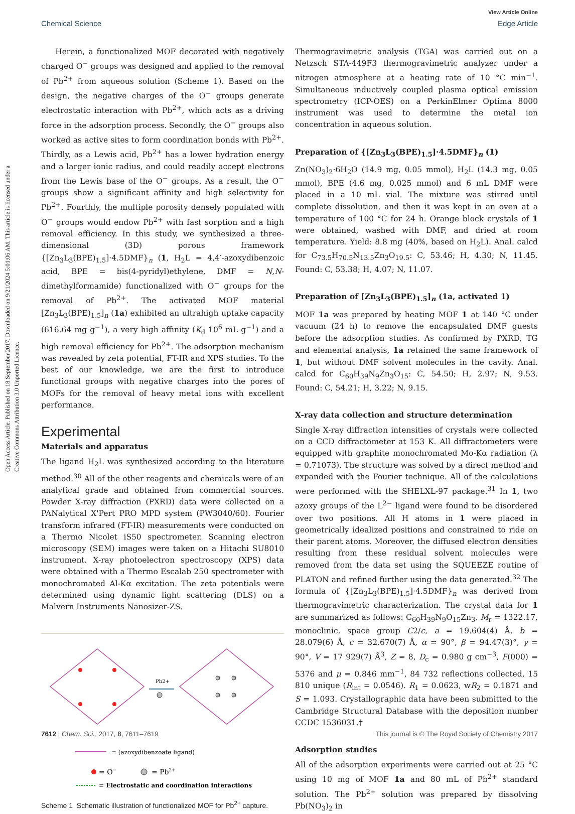View Article Online
Chemical Science Edge Article
Open Access Article. Published on 18 September 2017. Downloaded on 9/21/2024 5:01:06 AM. This article is licensed under a Creative Commons Attribution 3.0 Unported Licence.
Herein, a functionalized MOF decorated with negatively charged O<sup>−</sup> groups was designed and applied to the removal of Pb<sup>2+</sup> from aqueous solution (Scheme 1). Based on the design, the negative charges of the O<sup>−</sup> groups generate electrostatic interaction with Pb<sup>2+</sup>, which acts as a driving force in the adsorption process. Secondly, the O<sup>−</sup> groups also worked as active sites to form coordination bonds with Pb<sup>2+</sup>. Thirdly, as a Lewis acid, Pb<sup>2+</sup> has a lower hydration energy and a larger ionic radius, and could readily accept electrons from the Lewis base of the O<sup>−</sup> groups. As a result, the O<sup>−</sup> groups show a significant affinity and high selectivity for Pb<sup>2+</sup>. Fourthly, the multiple porosity densely populated with O<sup>−</sup> groups would endow Pb<sup>2+</sup> with fast sorption and a high removal efficiency. In this study, we synthesized a three-dimensional (3D) porous framework {[Zn<sub>3</sub>L<sub>3</sub>(BPE)<sub>1.5</sub>]·4.5DMF}<sub>n</sub> (1, H<sub>2</sub>L = 4,4′-azoxydibenzoic acid, BPE = bis(4-pyridyl)ethylene, DMF = N,N-dimethylformamide) functionalized with O<sup>−</sup> groups for the removal of Pb<sup>2+</sup>. The activated MOF material [Zn<sub>3</sub>L<sub>3</sub>(BPE)<sub>1.5</sub>]<sub>n</sub> (1a) exhibited an ultrahigh uptake capacity (616.64 mg g<sup>−1</sup>), a very high affinity (K<sub>d</sub> 10<sup>6</sup> mL g<sup>−1</sup>) and a high removal efficiency for Pb<sup>2+</sup>. The adsorption mechanism was revealed by zeta potential, FT-IR and XPS studies. To the best of our knowledge, we are the first to introduce functional groups with negative charges into the pores of MOFs for the removal of heavy metal ions with excellent performance.
Experimental
Materials and apparatus
The ligand H<sub>2</sub>L was synthesized according to the literature method.<sup>30</sup> All of the other reagents and chemicals were of an analytical grade and obtained from commercial sources. Powder X-ray diffraction (PXRD) data were collected on a PANalytical X'Pert PRO MPD system (PW3040/60). Fourier transform infrared (FT-IR) measurements were conducted on a Thermo Nicolet iS50 spectrometer. Scanning electron microscopy (SEM) images were taken on a Hitachi SU8010 instrument. X-ray photoelectron spectroscopy (XPS) data were obtained with a Thermo Escalab 250 spectrometer with monochromated Al-Kα excitation. The zeta potentials were determined using dynamic light scattering (DLS) on a Malvern Instruments Nanosizer-ZS.
Pb2+
= (azoxydibenzoate ligand)
= O−
= Pb2+
= Electrostatic and coordination interactions
Scheme 1 Schematic illustration of functionalized MOF for Pb<sup>2+</sup> capture.
Thermogravimetric analysis (TGA) was carried out on a Netzsch STA-449F3 thermogravimetric analyzer under a nitrogen atmosphere at a heating rate of 10 °C min<sup>−1</sup>. Simultaneous inductively coupled plasma optical emission spectrometry (ICP-OES) on a PerkinElmer Optima 8000 instrument was used to determine the metal ion concentration in aqueous solution.
Preparation of {[Zn<sub>3</sub>L<sub>3</sub>(BPE)<sub>1.5</sub>]·4.5DMF}<sub>n</sub> (1)
Zn(NO<sub>3</sub>)<sub>2</sub>·6H<sub>2</sub>O (14.9 mg, 0.05 mmol), H<sub>2</sub>L (14.3 mg, 0.05 mmol), BPE (4.6 mg, 0.025 mmol) and 6 mL DMF were placed in a 10 mL vial. The mixture was stirred until complete dissolution, and then it was kept in an oven at a temperature of 100 °C for 24 h. Orange block crystals of 1 were obtained, washed with DMF, and dried at room temperature. Yield: 8.8 mg (40%, based on H<sub>2</sub>L). Anal. calcd for C<sub>73.5</sub>H<sub>70.5</sub>N<sub>13.5</sub>Zn<sub>3</sub>O<sub>19.5</sub>: C, 53.46; H, 4.30; N, 11.45. Found: C, 53.38; H, 4.07; N, 11.07.
Preparation of [Zn<sub>3</sub>L<sub>3</sub>(BPE)<sub>1.5</sub>]<sub>n</sub> (1a, activated 1)
MOF 1a was prepared by heating MOF 1 at 140 °C under vacuum (24 h) to remove the encapsulated DMF guests before the adsorption studies. As confirmed by PXRD, TG and elemental analysis, 1a retained the same framework of 1, but without DMF solvent molecules in the cavity. Anal. calcd for C<sub>60</sub>H<sub>39</sub>N<sub>9</sub>Zn<sub>3</sub>O<sub>15</sub>: C, 54.50; H, 2.97; N, 9.53. Found: C, 54.21; H, 3.22; N, 9.15.
X-ray data collection and structure determination
Single X-ray diffraction intensities of crystals were collected on a CCD diffractometer at 153 K. All diffractometers were equipped with graphite monochromated Mo-Kα radiation (λ = 0.71073). The structure was solved by a direct method and expanded with the Fourier technique. All of the calculations were performed with the SHELXL-97 package.<sup>31</sup> In 1, two azoxy groups of the L<sup>2−</sup> ligand were found to be disordered over two positions. All H atoms in 1 were placed in geometrically idealized positions and constrained to ride on their parent atoms. Moreover, the diffused electron densities resulting from these residual solvent molecules were removed from the data set using the SQUEEZE routine of PLATON and refined further using the data generated.<sup>32</sup> The formula of {[Zn<sub>3</sub>L<sub>3</sub>(BPE)<sub>1.5</sub>]·4.5DMF}<sub>n</sub> was derived from thermogravimetric characterization. The crystal data for 1 are summarized as follows: C<sub>60</sub>H<sub>39</sub>N<sub>9</sub>O<sub>15</sub>Zn<sub>3</sub>, M<sub>r</sub> = 1322.17, monoclinic, space group C2/c, a = 19.604(4) Å, b = 28.079(6) Å, c = 32.670(7) Å, α = 90°, β = 94.47(3)°, γ = 90°, V = 17 929(7) Å<sup>3</sup>, Z = 8, D<sub>c</sub> = 0.980 g cm<sup>−3</sup>, F(000) = 5376 and μ = 0.846 mm<sup>−1</sup>, 84 732 reflections collected, 15 810 unique (R<sub>int</sub> = 0.0546). R<sub>1</sub> = 0.0623, wR<sub>2</sub> = 0.1871 and S = 1.093. Crystallographic data have been submitted to the Cambridge Structural Database with the deposition number CCDC 1536031.†
Adsorption studies
All of the adsorption experiments were carried out at 25 °C using 10 mg of MOF 1a and 80 mL of Pb<sup>2+</sup> standard solution. The Pb<sup>2+</sup> solution was prepared by dissolving Pb(NO<sub>3</sub>)<sub>2</sub> in
7612 | Chem. Sci., 2017, 8, 7611–7619 This journal is © The Royal Society of Chemistry 2017